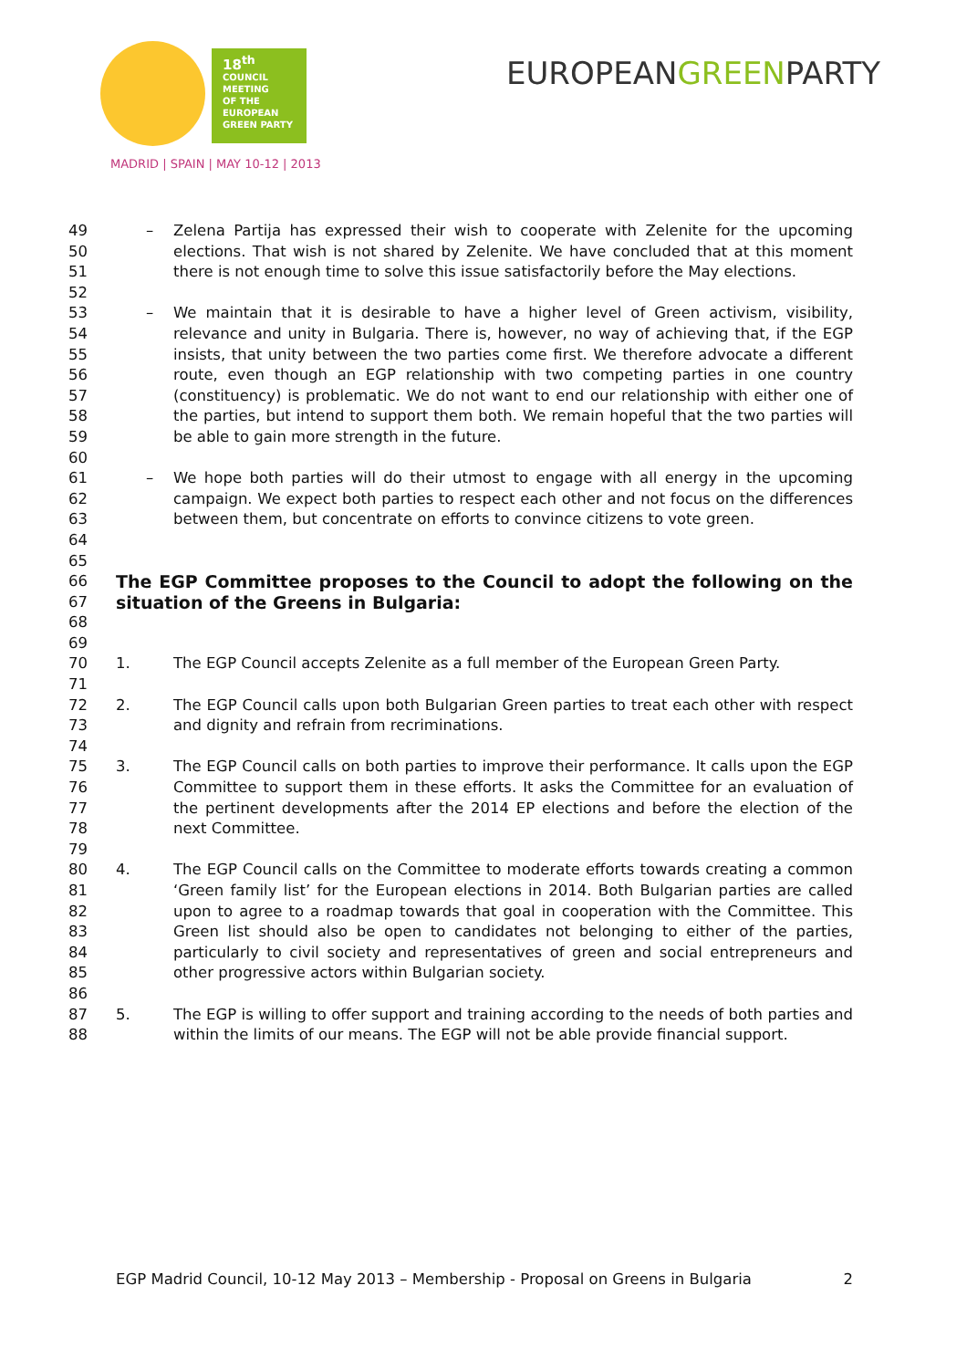18<sup>th</sup>
COUNCIL
MEETING
OF THE
EUROPEAN
GREEN PARTY
MADRID | SPAIN | MAY 10-12 | 2013
EUROPEANGREENPARTY
49
50
51
52
– Zelena Partija has expressed their wish to cooperate with Zelenite for the upcoming elections. That wish is not shared by Zelenite. We have concluded that at this moment there is not enough time to solve this issue satisfactorily before the May elections.
53
54
55
56
57
58
59
60
– We maintain that it is desirable to have a higher level of Green activism, visibility, relevance and unity in Bulgaria. There is, however, no way of achieving that, if the EGP insists, that unity between the two parties come first. We therefore advocate a different route, even though an EGP relationship with two competing parties in one country (constituency) is problematic. We do not want to end our relationship with either one of the parties, but intend to support them both. We remain hopeful that the two parties will be able to gain more strength in the future.
61
62
63
64
65
– We hope both parties will do their utmost to engage with all energy in the upcoming campaign. We expect both parties to respect each other and not focus on the differences between them, but concentrate on efforts to convince citizens to vote green.
66
67
68
69
The EGP Committee proposes to the Council to adopt the following on the situation of the Greens in Bulgaria:
70
71
1. The EGP Council accepts Zelenite as a full member of the European Green Party.
72
73
74
2. The EGP Council calls upon both Bulgarian Green parties to treat each other with respect and dignity and refrain from recriminations.
75
76
77
78
79
3. The EGP Council calls on both parties to improve their performance. It calls upon the EGP Committee to support them in these efforts. It asks the Committee for an evaluation of the pertinent developments after the 2014 EP elections and before the election of the next Committee.
80
81
82
83
84
85
86
4. The EGP Council calls on the Committee to moderate efforts towards creating a common ‘Green family list’ for the European elections in 2014. Both Bulgarian parties are called upon to agree to a roadmap towards that goal in cooperation with the Committee. This Green list should also be open to candidates not belonging to either of the parties, particularly to civil society and representatives of green and social entrepreneurs and other progressive actors within Bulgarian society.
87
88
5. The EGP is willing to offer support and training according to the needs of both parties and within the limits of our means. The EGP will not be able provide financial support.
EGP Madrid Council, 10-12 May 2013 – Membership - Proposal on Greens in Bulgaria 2